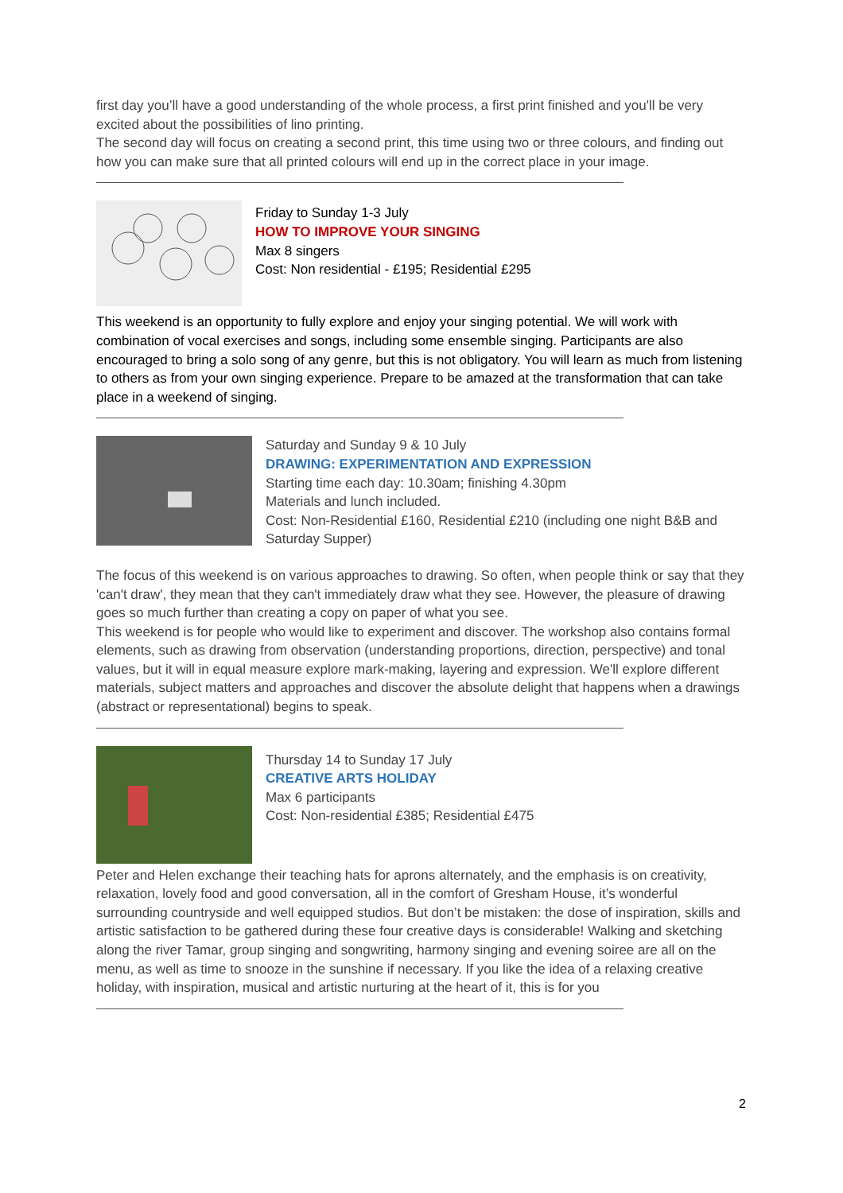first day you’ll have a good understanding of the whole process, a first print finished and you'll be very excited about the possibilities of lino printing.
The second day will focus on creating a second print, this time using two or three colours, and finding out how you can make sure that all printed colours will end up in the correct place in your image.
Friday to Sunday 1-3 July
HOW TO IMPROVE YOUR SINGING
Max 8 singers
Cost: Non residential - £195; Residential £295
This weekend is an opportunity to fully explore and enjoy your singing potential. We will work with combination of vocal exercises and songs, including some ensemble singing. Participants are also encouraged to bring a solo song of any genre, but this is not obligatory. You will learn as much from listening to others as from your own singing experience. Prepare to be amazed at the transformation that can take place in a weekend of singing.
Saturday and Sunday 9 & 10 July
DRAWING: EXPERIMENTATION AND EXPRESSION
Starting time each day: 10.30am; finishing 4.30pm
Materials and lunch included.
Cost: Non-Residential £160, Residential £210 (including one night B&B and Saturday Supper)
The focus of this weekend is on various approaches to drawing. So often, when people think or say that they 'can't draw', they mean that they can't immediately draw what they see. However, the pleasure of drawing goes so much further than creating a copy on paper of what you see.
This weekend is for people who would like to experiment and discover. The workshop also contains formal elements, such as drawing from observation (understanding proportions, direction, perspective) and tonal values, but it will in equal measure explore mark-making, layering and expression. We'll explore different materials, subject matters and approaches and discover the absolute delight that happens when a drawings (abstract or representational) begins to speak.
Thursday 14 to Sunday 17 July
CREATIVE ARTS HOLIDAY
Max 6 participants
Cost: Non-residential £385; Residential £475
Peter and Helen exchange their teaching hats for aprons alternately, and the emphasis is on creativity, relaxation, lovely food and good conversation, all in the comfort of Gresham House, it’s wonderful surrounding countryside and well equipped studios. But don’t be mistaken: the dose of inspiration, skills and artistic satisfaction to be gathered during these four creative days is considerable! Walking and sketching along the river Tamar, group singing and songwriting, harmony singing and evening soiree are all on the menu, as well as time to snooze in the sunshine if necessary. If you like the idea of a relaxing creative holiday, with inspiration, musical and artistic nurturing at the heart of it, this is for you
2